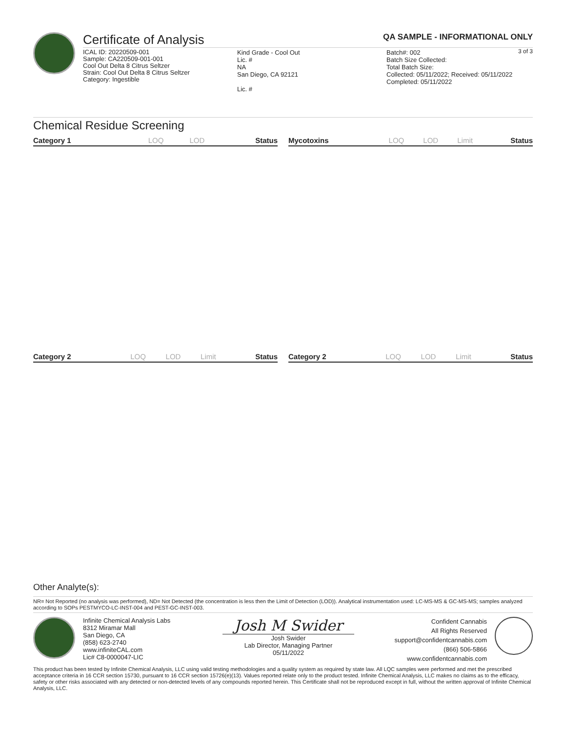Certificate of Analysis QA SAMPLE - INFORMATIONAL ONLY
3 of 3
ICAL ID: 20220509-001
Sample: CA220509-001-001
Cool Out Delta 8 Citrus Seltzer
Strain: Cool Out Delta 8 Citrus Seltzer
Category: Ingestible
Kind Grade - Cool Out
Lic. #
NA
San Diego, CA 92121
Lic. #
Batch#: 002
Batch Size Collected:
Total Batch Size:
Collected: 05/11/2022; Received: 05/11/2022
Completed: 05/11/2022
Chemical Residue Screening
| Category 1 | LOQ | LOD | Status |
| --- | --- | --- | --- |
| Mycotoxins | LOQ | LOD | Limit | Status |
| --- | --- | --- | --- | --- |
| Category 2 | LOQ | LOD | Limit | Status |
| --- | --- | --- | --- | --- |
| Category 2 | LOQ | LOD | Limit | Status |
| --- | --- | --- | --- | --- |
Other Analyte(s):
NR= Not Reported (no analysis was performed), ND= Not Detected (the concentration is less then the Limit of Detection (LOD)). Analytical instrumentation used: LC-MS-MS & GC-MS-MS; samples analyzed according to SOPs PESTMYCO-LC-INST-004 and PEST-GC-INST-003.
Infinite Chemical Analysis Labs
8312 Miramar Mall
San Diego, CA
(858) 623-2740
www.infiniteCAL.com
Lic# C8-0000047-LIC
Josh M Swider
Josh Swider
Lab Director, Managing Partner
05/11/2022
Confident Cannabis
All Rights Reserved
support@confidentcannabis.com
(866) 506-5866
www.confidentcannabis.com
This product has been tested by Infinite Chemical Analysis, LLC using valid testing methodologies and a quality system as required by state law. All LQC samples were performed and met the prescribed acceptance criteria in 16 CCR section 15730, pursuant to 16 CCR section 15726(e)(13). Values reported relate only to the product tested. Infinite Chemical Analysis, LLC makes no claims as to the efficacy, safety or other risks associated with any detected or non-detected levels of any compounds reported herein. This Certificate shall not be reproduced except in full, without the written approval of Infinite Chemical Analysis, LLC.